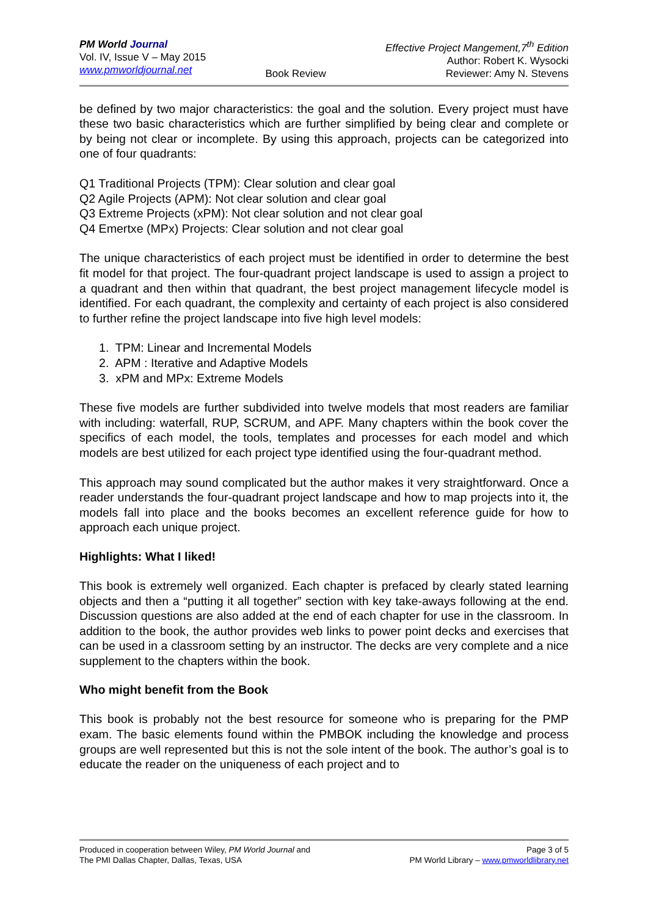PM World Journal
Vol. IV, Issue V – May 2015
www.pmworldjournal.net
Book Review Effective Project Mangement,7<sup>th</sup> Edition
Author: Robert K. Wysocki
Reviewer: Amy N. Stevens
be defined by two major characteristics: the goal and the solution. Every project must have these two basic characteristics which are further simplified by being clear and complete or by being not clear or incomplete. By using this approach, projects can be categorized into one of four quadrants:
Q1 Traditional Projects (TPM): Clear solution and clear goal
Q2 Agile Projects (APM): Not clear solution and clear goal
Q3 Extreme Projects (xPM): Not clear solution and not clear goal
Q4 Emertxe (MPx) Projects: Clear solution and not clear goal
The unique characteristics of each project must be identified in order to determine the best fit model for that project. The four-quadrant project landscape is used to assign a project to a quadrant and then within that quadrant, the best project management lifecycle model is identified. For each quadrant, the complexity and certainty of each project is also considered to further refine the project landscape into five high level models:
1. TPM: Linear and Incremental Models
2. APM : Iterative and Adaptive Models
3. xPM and MPx: Extreme Models
These five models are further subdivided into twelve models that most readers are familiar with including: waterfall, RUP, SCRUM, and APF. Many chapters within the book cover the specifics of each model, the tools, templates and processes for each model and which models are best utilized for each project type identified using the four-quadrant method.
This approach may sound complicated but the author makes it very straightforward. Once a reader understands the four-quadrant project landscape and how to map projects into it, the models fall into place and the books becomes an excellent reference guide for how to approach each unique project.
Highlights: What I liked!
This book is extremely well organized. Each chapter is prefaced by clearly stated learning objects and then a “putting it all together” section with key take-aways following at the end. Discussion questions are also added at the end of each chapter for use in the classroom. In addition to the book, the author provides web links to power point decks and exercises that can be used in a classroom setting by an instructor. The decks are very complete and a nice supplement to the chapters within the book.
Who might benefit from the Book
This book is probably not the best resource for someone who is preparing for the PMP exam. The basic elements found within the PMBOK including the knowledge and process groups are well represented but this is not the sole intent of the book. The author’s goal is to educate the reader on the uniqueness of each project and to
Produced in cooperation between Wiley, PM World Journal and
The PMI Dallas Chapter, Dallas, Texas, USA
Page 3 of 5
PM World Library – www.pmworldlibrary.net